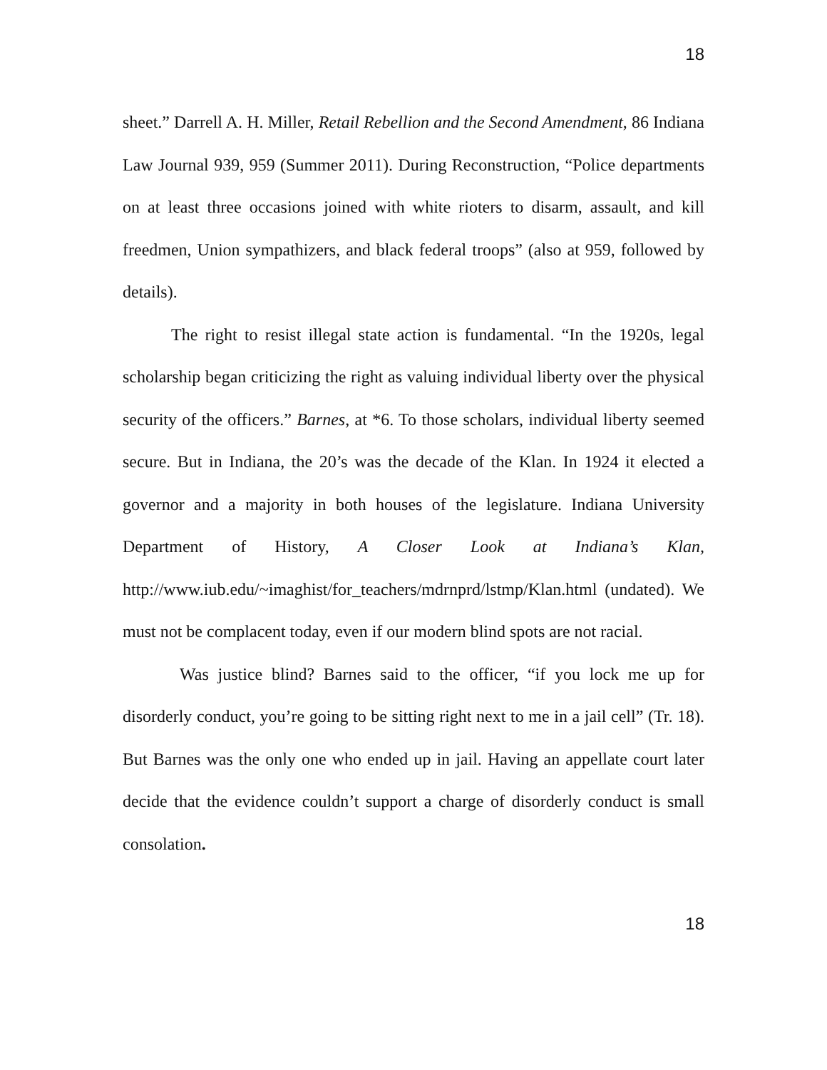18
sheet.” Darrell A. H. Miller, Retail Rebellion and the Second Amendment, 86 Indiana Law Journal 939, 959 (Summer 2011). During Reconstruction, “Police departments on at least three occasions joined with white rioters to disarm, assault, and kill freedmen, Union sympathizers, and black federal troops” (also at 959, followed by details).
The right to resist illegal state action is fundamental. “In the 1920s, legal scholarship began criticizing the right as valuing individual liberty over the physical security of the officers.” Barnes, at *6. To those scholars, individual liberty seemed secure. But in Indiana, the 20’s was the decade of the Klan. In 1924 it elected a governor and a majority in both houses of the legislature. Indiana University Department of History, A Closer Look at Indiana’s Klan, http://www.iub.edu/~imaghist/for_teachers/mdrnprd/lstmp/Klan.html (undated). We must not be complacent today, even if our modern blind spots are not racial.
Was justice blind? Barnes said to the officer, “if you lock me up for disorderly conduct, you’re going to be sitting right next to me in a jail cell” (Tr. 18). But Barnes was the only one who ended up in jail. Having an appellate court later decide that the evidence couldn’t support a charge of disorderly conduct is small consolation.
18